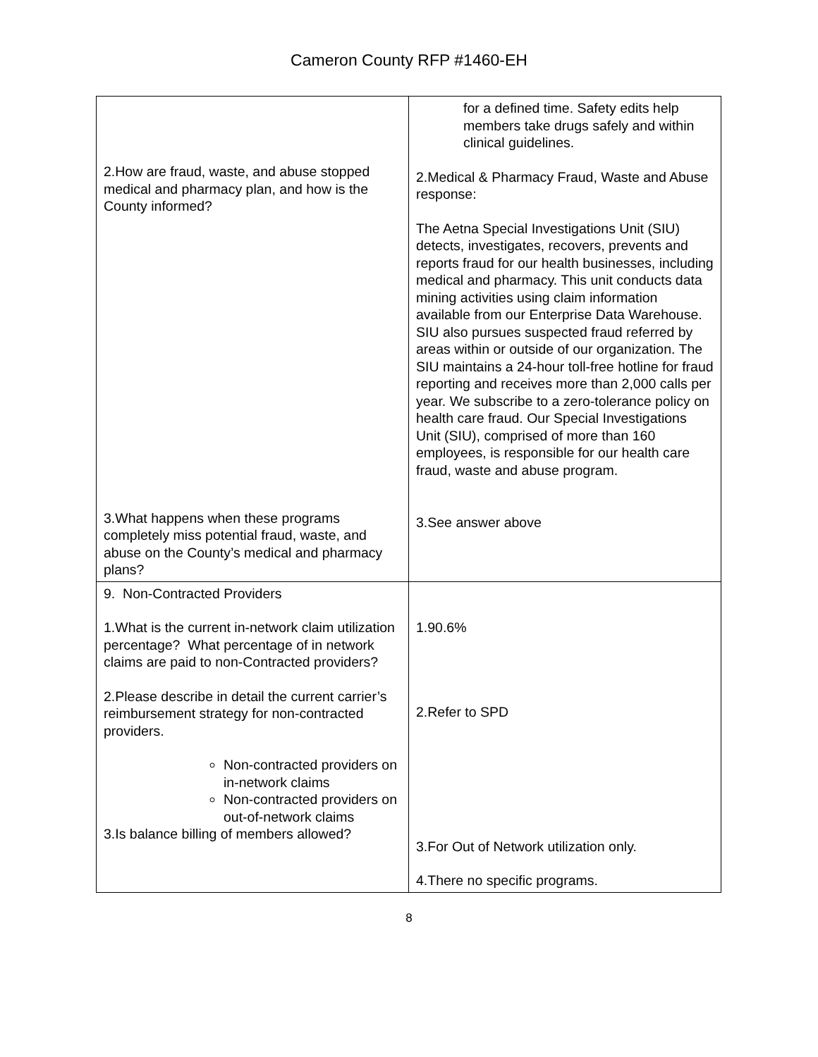Cameron County RFP #1460-EH
| 2.How are fraud, waste, and abuse stopped medical and pharmacy plan, and how is the County informed? 3.What happens when these programs completely miss potential fraud, waste, and abuse on the County’s medical and pharmacy plans? | for a defined time. Safety edits help members take drugs safely and within clinical guidelines. 2.Medical & Pharmacy Fraud, Waste and Abuse response: The Aetna Special Investigations Unit (SIU) detects, investigates, recovers, prevents and reports fraud for our health businesses, including medical and pharmacy. This unit conducts data mining activities using claim information available from our Enterprise Data Warehouse. SIU also pursues suspected fraud referred by areas within or outside of our organization. The SIU maintains a 24-hour toll-free hotline for fraud reporting and receives more than 2,000 calls per year. We subscribe to a zero-tolerance policy on health care fraud. Our Special Investigations Unit (SIU), comprised of more than 160 employees, is responsible for our health care fraud, waste and abuse program. 3.See answer above |
| 9. Non-Contracted Providers 1.What is the current in-network claim utilization percentage? What percentage of in network claims are paid to non-Contracted providers? 2.Please describe in detail the current carrier’s reimbursement strategy for non-contracted providers. Non-contracted providers on in-network claims Non-contracted providers on out-of-network claims 3.Is balance billing of members allowed? | 1.90.6% 2.Refer to SPD 3.For Out of Network utilization only. 4.There no specific programs. |
8